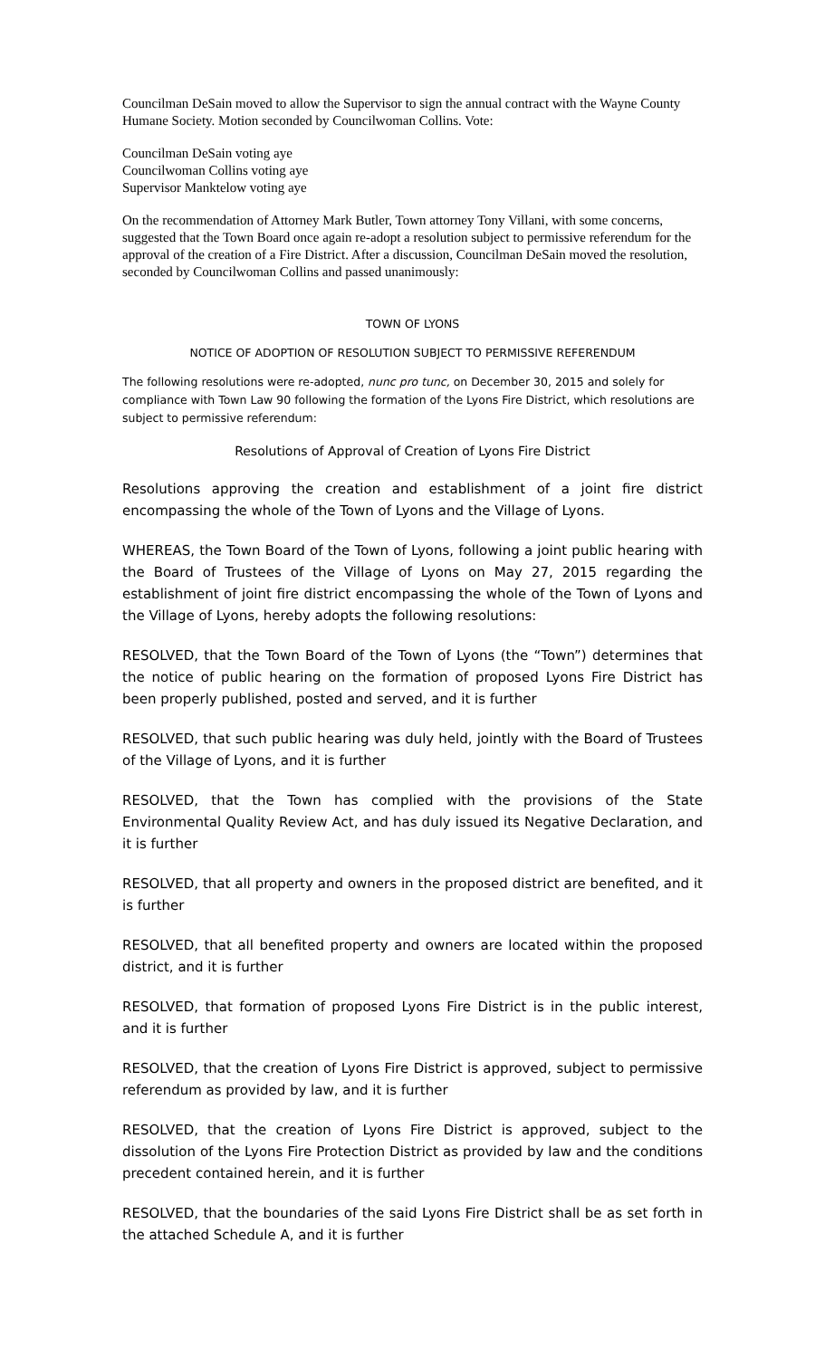Councilman DeSain moved to allow the Supervisor to sign the annual contract with the Wayne County Humane Society. Motion seconded by Councilwoman Collins. Vote:
Councilman DeSain voting aye
Councilwoman Collins voting aye
Supervisor Manktelow voting aye
On the recommendation of Attorney Mark Butler, Town attorney Tony Villani, with some concerns, suggested that the Town Board once again re-adopt a resolution subject to permissive referendum for the approval of the creation of a Fire District. After a discussion, Councilman DeSain moved the resolution, seconded by Councilwoman Collins and passed unanimously:
TOWN OF LYONS
NOTICE OF ADOPTION OF RESOLUTION SUBJECT TO PERMISSIVE REFERENDUM
The following resolutions were re-adopted, nunc pro tunc, on December 30, 2015 and solely for compliance with Town Law 90 following the formation of the Lyons Fire District, which resolutions are subject to permissive referendum:
Resolutions of Approval of Creation of Lyons Fire District
Resolutions approving the creation and establishment of a joint fire district encompassing the whole of the Town of Lyons and the Village of Lyons.
WHEREAS, the Town Board of the Town of Lyons, following a joint public hearing with the Board of Trustees of the Village of Lyons on May 27, 2015 regarding the establishment of joint fire district encompassing the whole of the Town of Lyons and the Village of Lyons, hereby adopts the following resolutions:
RESOLVED, that the Town Board of the Town of Lyons (the “Town”) determines that the notice of public hearing on the formation of proposed Lyons Fire District has been properly published, posted and served, and it is further
RESOLVED, that such public hearing was duly held, jointly with the Board of Trustees of the Village of Lyons, and it is further
RESOLVED, that the Town has complied with the provisions of the State Environmental Quality Review Act, and has duly issued its Negative Declaration, and it is further
RESOLVED, that all property and owners in the proposed district are benefited, and it is further
RESOLVED, that all benefited property and owners are located within the proposed district, and it is further
RESOLVED, that formation of proposed Lyons Fire District is in the public interest, and it is further
RESOLVED, that the creation of Lyons Fire District is approved, subject to permissive referendum as provided by law, and it is further
RESOLVED, that the creation of Lyons Fire District is approved, subject to the dissolution of the Lyons Fire Protection District as provided by law and the conditions precedent contained herein, and it is further
RESOLVED, that the boundaries of the said Lyons Fire District shall be as set forth in the attached Schedule A, and it is further